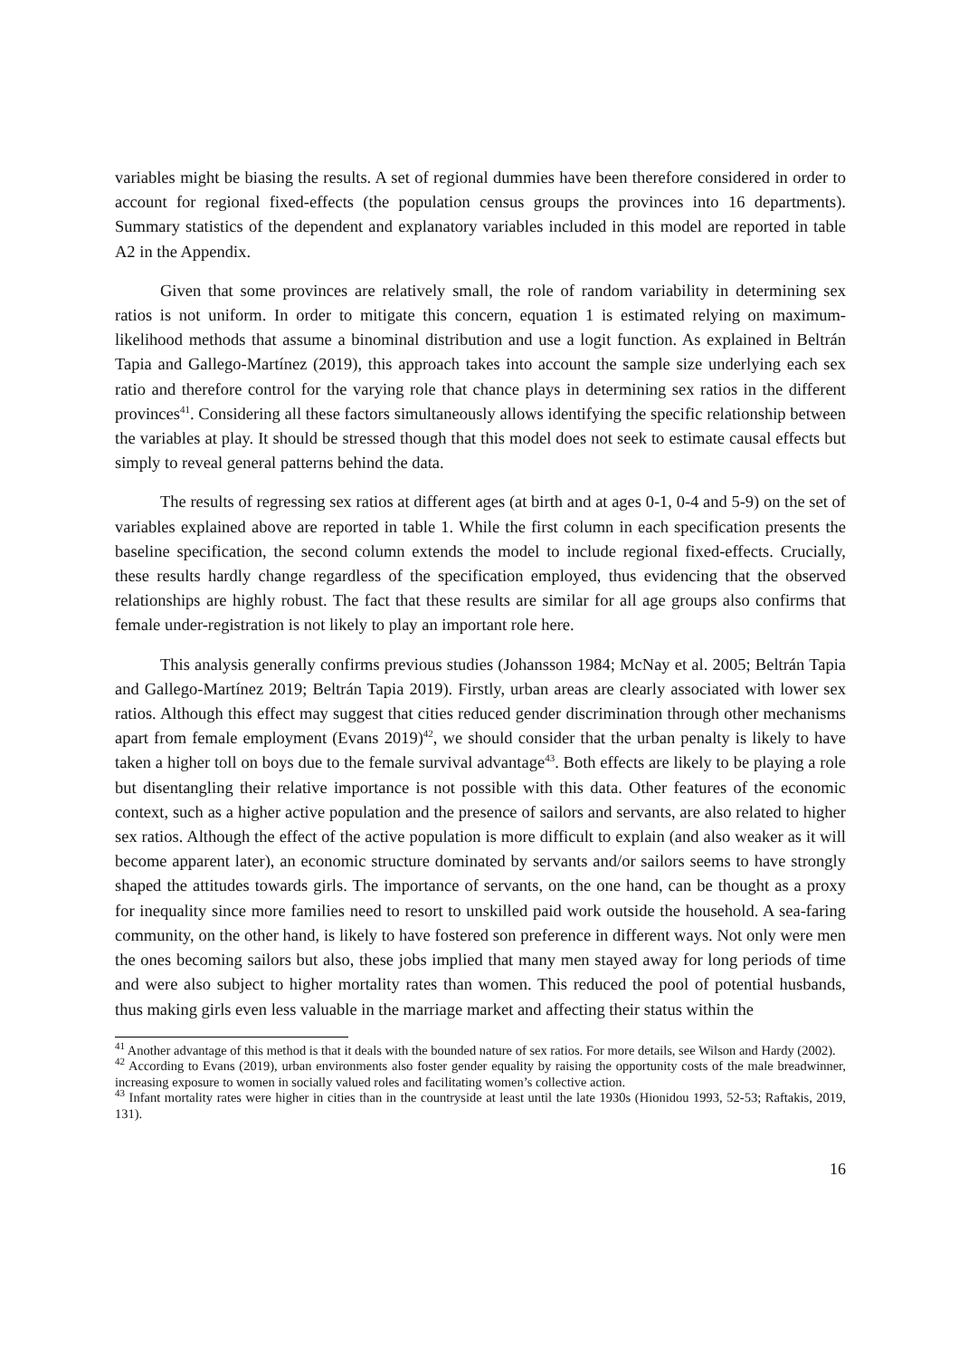variables might be biasing the results. A set of regional dummies have been therefore considered in order to account for regional fixed-effects (the population census groups the provinces into 16 departments). Summary statistics of the dependent and explanatory variables included in this model are reported in table A2 in the Appendix.
Given that some provinces are relatively small, the role of random variability in determining sex ratios is not uniform. In order to mitigate this concern, equation 1 is estimated relying on maximum-likelihood methods that assume a binominal distribution and use a logit function. As explained in Beltrán Tapia and Gallego-Martínez (2019), this approach takes into account the sample size underlying each sex ratio and therefore control for the varying role that chance plays in determining sex ratios in the different provinces<sup>41</sup>. Considering all these factors simultaneously allows identifying the specific relationship between the variables at play. It should be stressed though that this model does not seek to estimate causal effects but simply to reveal general patterns behind the data.
The results of regressing sex ratios at different ages (at birth and at ages 0-1, 0-4 and 5-9) on the set of variables explained above are reported in table 1. While the first column in each specification presents the baseline specification, the second column extends the model to include regional fixed-effects. Crucially, these results hardly change regardless of the specification employed, thus evidencing that the observed relationships are highly robust. The fact that these results are similar for all age groups also confirms that female under-registration is not likely to play an important role here.
This analysis generally confirms previous studies (Johansson 1984; McNay et al. 2005; Beltrán Tapia and Gallego-Martínez 2019; Beltrán Tapia 2019). Firstly, urban areas are clearly associated with lower sex ratios. Although this effect may suggest that cities reduced gender discrimination through other mechanisms apart from female employment (Evans 2019)<sup>42</sup>, we should consider that the urban penalty is likely to have taken a higher toll on boys due to the female survival advantage<sup>43</sup>. Both effects are likely to be playing a role but disentangling their relative importance is not possible with this data. Other features of the economic context, such as a higher active population and the presence of sailors and servants, are also related to higher sex ratios. Although the effect of the active population is more difficult to explain (and also weaker as it will become apparent later), an economic structure dominated by servants and/or sailors seems to have strongly shaped the attitudes towards girls. The importance of servants, on the one hand, can be thought as a proxy for inequality since more families need to resort to unskilled paid work outside the household. A sea-faring community, on the other hand, is likely to have fostered son preference in different ways. Not only were men the ones becoming sailors but also, these jobs implied that many men stayed away for long periods of time and were also subject to higher mortality rates than women. This reduced the pool of potential husbands, thus making girls even less valuable in the marriage market and affecting their status within the
<sup>41</sup> Another advantage of this method is that it deals with the bounded nature of sex ratios. For more details, see Wilson and Hardy (2002).
<sup>42</sup> According to Evans (2019), urban environments also foster gender equality by raising the opportunity costs of the male breadwinner, increasing exposure to women in socially valued roles and facilitating women’s collective action.
<sup>43</sup> Infant mortality rates were higher in cities than in the countryside at least until the late 1930s (Hionidou 1993, 52-53; Raftakis, 2019, 131).
16